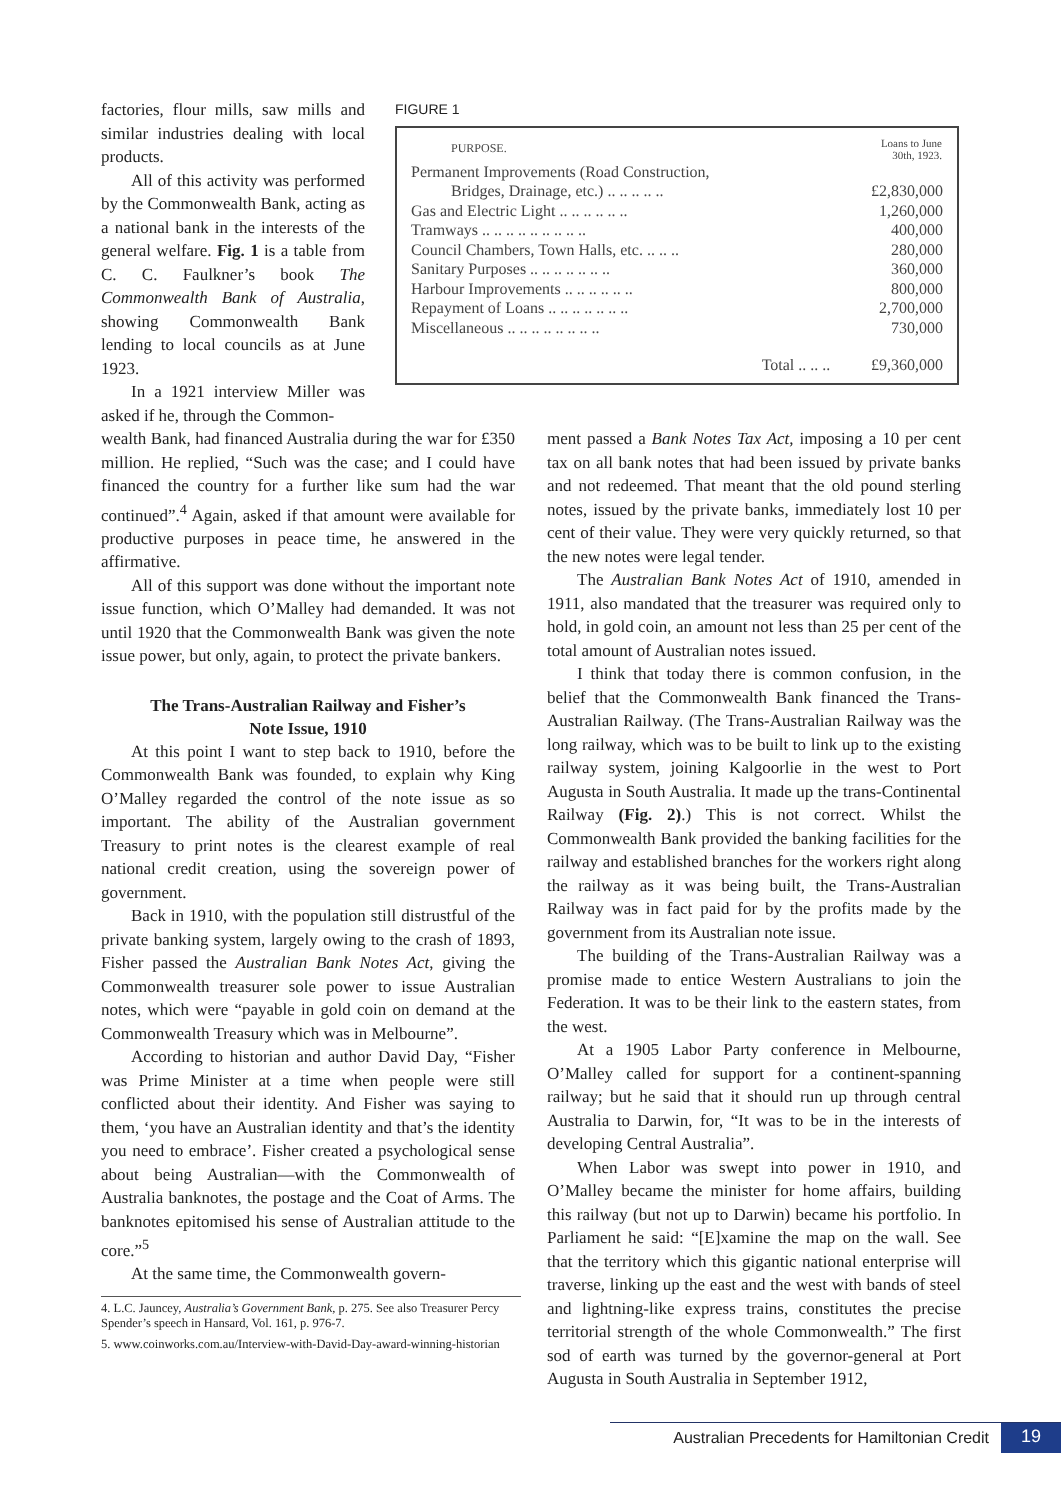factories, flour mills, saw mills and similar industries dealing with local products.
All of this activity was performed by the Commonwealth Bank, acting as a national bank in the interests of the general welfare. Fig. 1 is a table from C. C. Faulkner’s book The Commonwealth Bank of Australia, showing Commonwealth Bank lending to local councils as at June 1923.
In a 1921 interview Miller was asked if he, through the Common-
FIGURE 1
| PURPOSE. | Loans to June 30th, 1923. |
| --- | --- |
| Permanent Improvements (Road Construction, | |
| Bridges, Drainage, etc.) .. .. .. .. .. | £2,830,000 |
| Gas and Electric Light .. .. .. .. .. .. | 1,260,000 |
| Tramways .. .. .. .. .. .. .. .. .. | 400,000 |
| Council Chambers, Town Halls, etc. .. .. .. | 280,000 |
| Sanitary Purposes .. .. .. .. .. .. .. | 360,000 |
| Harbour Improvements .. .. .. .. .. .. | 800,000 |
| Repayment of Loans .. .. .. .. .. .. .. | 2,700,000 |
| Miscellaneous .. .. .. .. .. .. .. .. | 730,000 |
| Total .. .. .. | £9,360,000 |
wealth Bank, had financed Australia during the war for £350 million. He replied, “Such was the case; and I could have financed the country for a further like sum had the war continued”.<sup>4</sup> Again, asked if that amount were available for productive purposes in peace time, he answered in the affirmative.
All of this support was done without the important note issue function, which O’Malley had demanded. It was not until 1920 that the Commonwealth Bank was given the note issue power, but only, again, to protect the private bankers.
The Trans-Australian Railway and Fisher’s
Note Issue, 1910
At this point I want to step back to 1910, before the Commonwealth Bank was founded, to explain why King O’Malley regarded the control of the note issue as so important. The ability of the Australian government Treasury to print notes is the clearest example of real national credit creation, using the sovereign power of government.
Back in 1910, with the population still distrustful of the private banking system, largely owing to the crash of 1893, Fisher passed the Australian Bank Notes Act, giving the Commonwealth treasurer sole power to issue Australian notes, which were “payable in gold coin on demand at the Commonwealth Treasury which was in Melbourne”.
According to historian and author David Day, “Fisher was Prime Minister at a time when people were still conflicted about their identity. And Fisher was saying to them, ‘you have an Australian identity and that’s the identity you need to embrace’. Fisher created a psychological sense about being Australian—with the Commonwealth of Australia banknotes, the postage and the Coat of Arms. The banknotes epitomised his sense of Australian attitude to the core.”<sup>5</sup>
At the same time, the Commonwealth govern-
4. L.C. Jauncey, Australia’s Government Bank, p. 275. See also Treasurer Percy Spender’s speech in Hansard, Vol. 161, p. 976-7.
5. www.coinworks.com.au/Interview-with-David-Day-award-winning-historian
ment passed a Bank Notes Tax Act, imposing a 10 per cent tax on all bank notes that had been issued by private banks and not redeemed. That meant that the old pound sterling notes, issued by the private banks, immediately lost 10 per cent of their value. They were very quickly returned, so that the new notes were legal tender.
The Australian Bank Notes Act of 1910, amended in 1911, also mandated that the treasurer was required only to hold, in gold coin, an amount not less than 25 per cent of the total amount of Australian notes issued.
I think that today there is common confusion, in the belief that the Commonwealth Bank financed the Trans-Australian Railway. (The Trans-Australian Railway was the long railway, which was to be built to link up to the existing railway system, joining Kalgoorlie in the west to Port Augusta in South Australia. It made up the trans-Continental Railway (Fig. 2).) This is not correct. Whilst the Commonwealth Bank provided the banking facilities for the railway and established branches for the workers right along the railway as it was being built, the Trans-Australian Railway was in fact paid for by the profits made by the government from its Australian note issue.
The building of the Trans-Australian Railway was a promise made to entice Western Australians to join the Federation. It was to be their link to the eastern states, from the west.
At a 1905 Labor Party conference in Melbourne, O’Malley called for support for a continent-spanning railway; but he said that it should run up through central Australia to Darwin, for, “It was to be in the interests of developing Central Australia”.
When Labor was swept into power in 1910, and O’Malley became the minister for home affairs, building this railway (but not up to Darwin) became his portfolio. In Parliament he said: “[E]xamine the map on the wall. See that the territory which this gigantic national enterprise will traverse, linking up the east and the west with bands of steel and lightning-like express trains, constitutes the precise territorial strength of the whole Commonwealth.” The first sod of earth was turned by the governor-general at Port Augusta in South Australia in September 1912,
Australian Precedents for Hamiltonian Credit
19